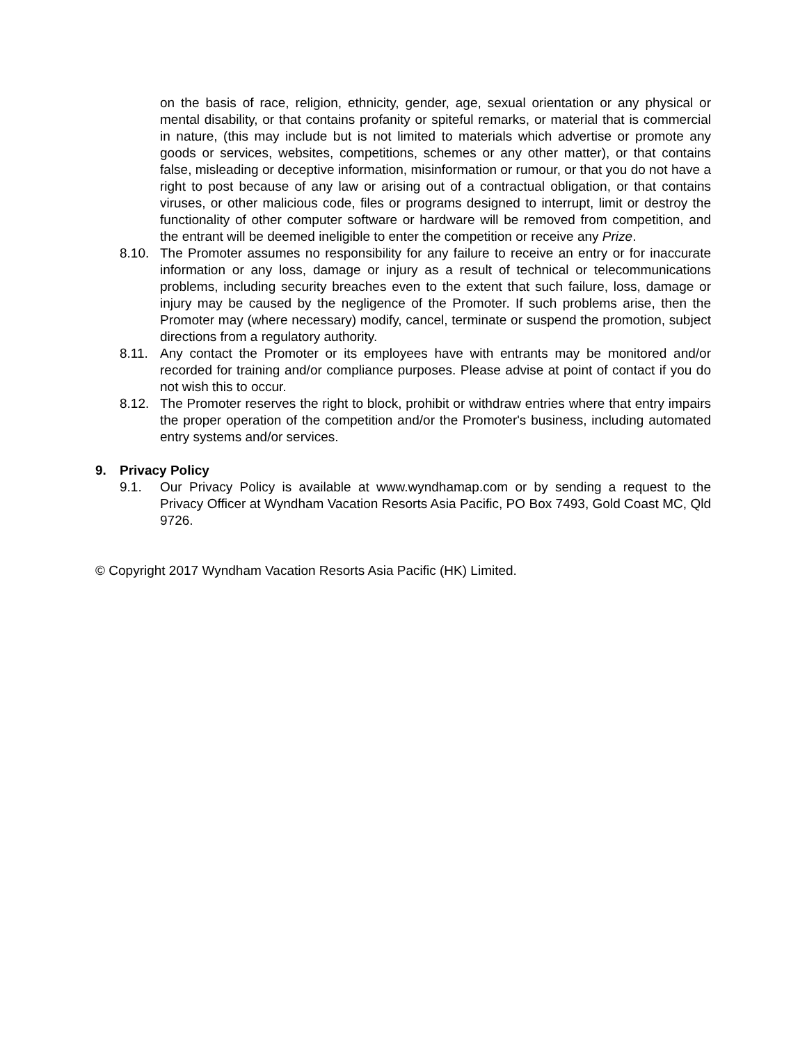on the basis of race, religion, ethnicity, gender, age, sexual orientation or any physical or mental disability, or that contains profanity or spiteful remarks, or material that is commercial in nature, (this may include but is not limited to materials which advertise or promote any goods or services, websites, competitions, schemes or any other matter), or that contains false, misleading or deceptive information, misinformation or rumour, or that you do not have a right to post because of any law or arising out of a contractual obligation, or that contains viruses, or other malicious code, files or programs designed to interrupt, limit or destroy the functionality of other computer software or hardware will be removed from competition, and the entrant will be deemed ineligible to enter the competition or receive any Prize.
8.10. The Promoter assumes no responsibility for any failure to receive an entry or for inaccurate information or any loss, damage or injury as a result of technical or telecommunications problems, including security breaches even to the extent that such failure, loss, damage or injury may be caused by the negligence of the Promoter. If such problems arise, then the Promoter may (where necessary) modify, cancel, terminate or suspend the promotion, subject directions from a regulatory authority.
8.11. Any contact the Promoter or its employees have with entrants may be monitored and/or recorded for training and/or compliance purposes. Please advise at point of contact if you do not wish this to occur.
8.12. The Promoter reserves the right to block, prohibit or withdraw entries where that entry impairs the proper operation of the competition and/or the Promoter's business, including automated entry systems and/or services.
9. Privacy Policy
9.1. Our Privacy Policy is available at www.wyndhamap.com or by sending a request to the Privacy Officer at Wyndham Vacation Resorts Asia Pacific, PO Box 7493, Gold Coast MC, Qld 9726.
© Copyright 2017 Wyndham Vacation Resorts Asia Pacific (HK) Limited.